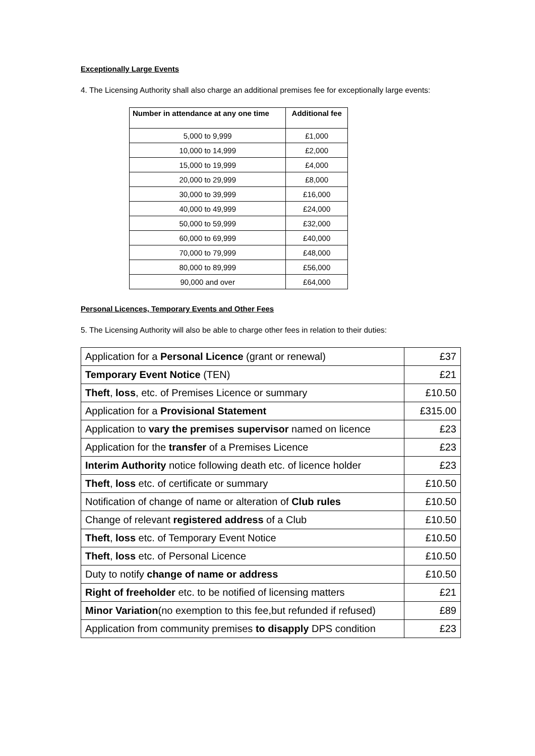Exceptionally Large Events
4. The Licensing Authority shall also charge an additional premises fee for exceptionally large events:
| Number in attendance at any one time | Additional fee |
| --- | --- |
| 5,000 to 9,999 | £1,000 |
| 10,000 to 14,999 | £2,000 |
| 15,000 to 19,999 | £4,000 |
| 20,000 to 29,999 | £8,000 |
| 30,000 to 39,999 | £16,000 |
| 40,000 to 49,999 | £24,000 |
| 50,000 to 59,999 | £32,000 |
| 60,000 to 69,999 | £40,000 |
| 70,000 to 79,999 | £48,000 |
| 80,000 to 89,999 | £56,000 |
| 90,000 and over | £64,000 |
Personal Licences, Temporary Events and Other Fees
5. The Licensing Authority will also be able to charge other fees in relation to their duties:
| Application for a Personal Licence (grant or renewal) | £37 |
| Temporary Event Notice (TEN) | £21 |
| Theft , loss , etc. of Premises Licence or summary | £10.50 |
| Application for a Provisional Statement | £315.00 |
| Application to vary the premises supervisor named on licence | £23 |
| Application for the transfer of a Premises Licence | £23 |
| Interim Authority notice following death etc. of licence holder | £23 |
| Theft , loss etc. of certificate or summary | £10.50 |
| Notification of change of name or alteration of Club rules | £10.50 |
| Change of relevant registered address of a Club | £10.50 |
| Theft , loss etc. of Temporary Event Notice | £10.50 |
| Theft , loss etc. of Personal Licence | £10.50 |
| Duty to notify change of name or address | £10.50 |
| Right of freeholder etc. to be notified of licensing matters | £21 |
| Minor Variation (no exemption to this fee,but refunded if refused) | £89 |
| Application from community premises to disapply DPS condition | £23 |